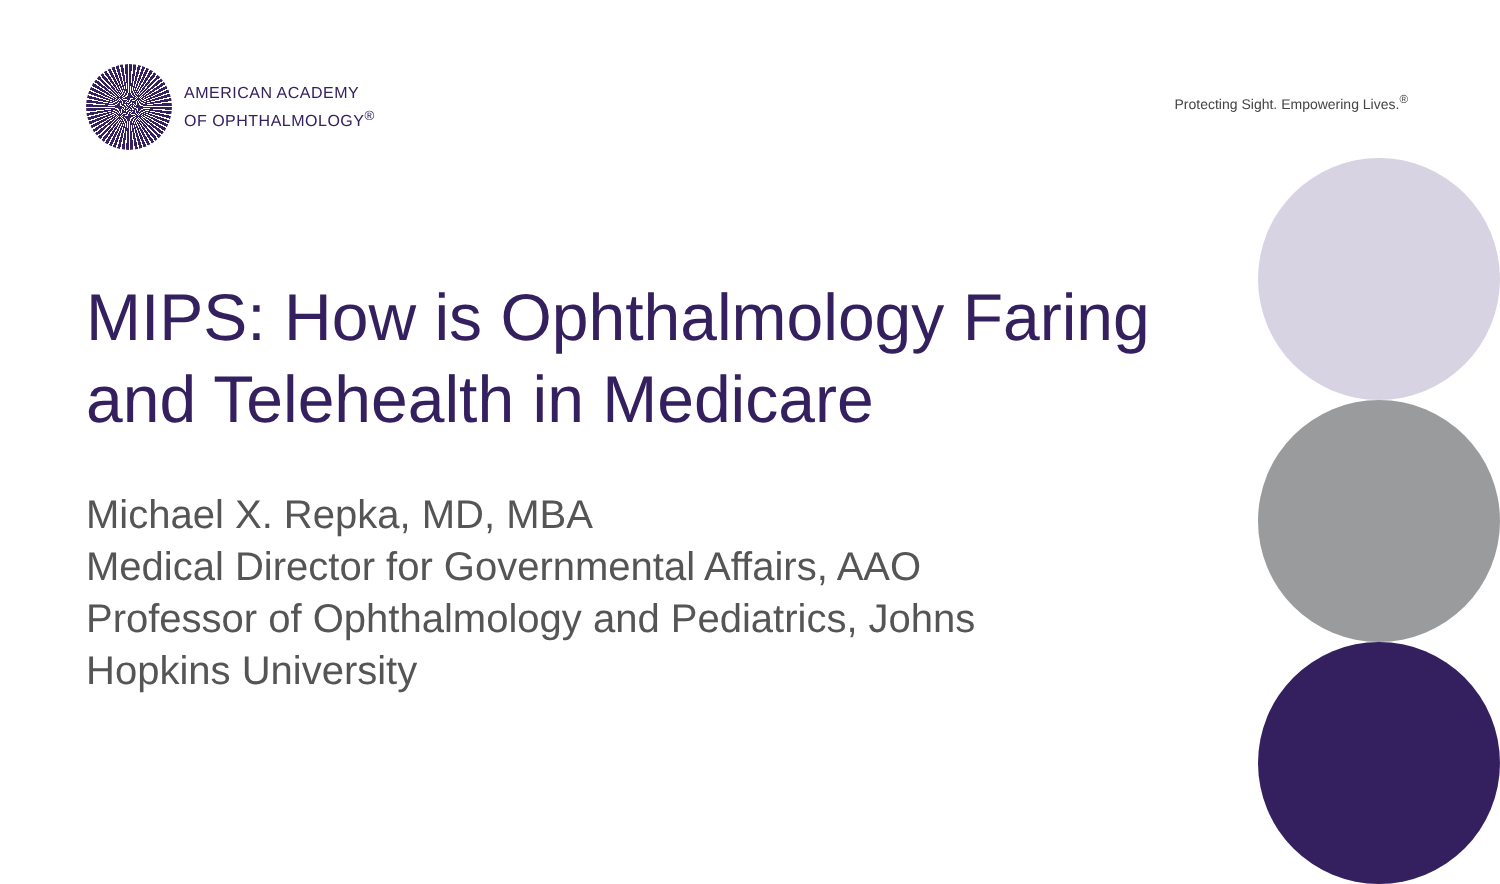AMERICAN ACADEMY
OF OPHTHALMOLOGY<sup>®</sup>
Protecting Sight. Empowering Lives.<sup>®</sup>
MIPS: How is Ophthalmology Faring and Telehealth in Medicare
Michael X. Repka, MD, MBA
Medical Director for Governmental Affairs, AAO
Professor of Ophthalmology and Pediatrics, Johns Hopkins University